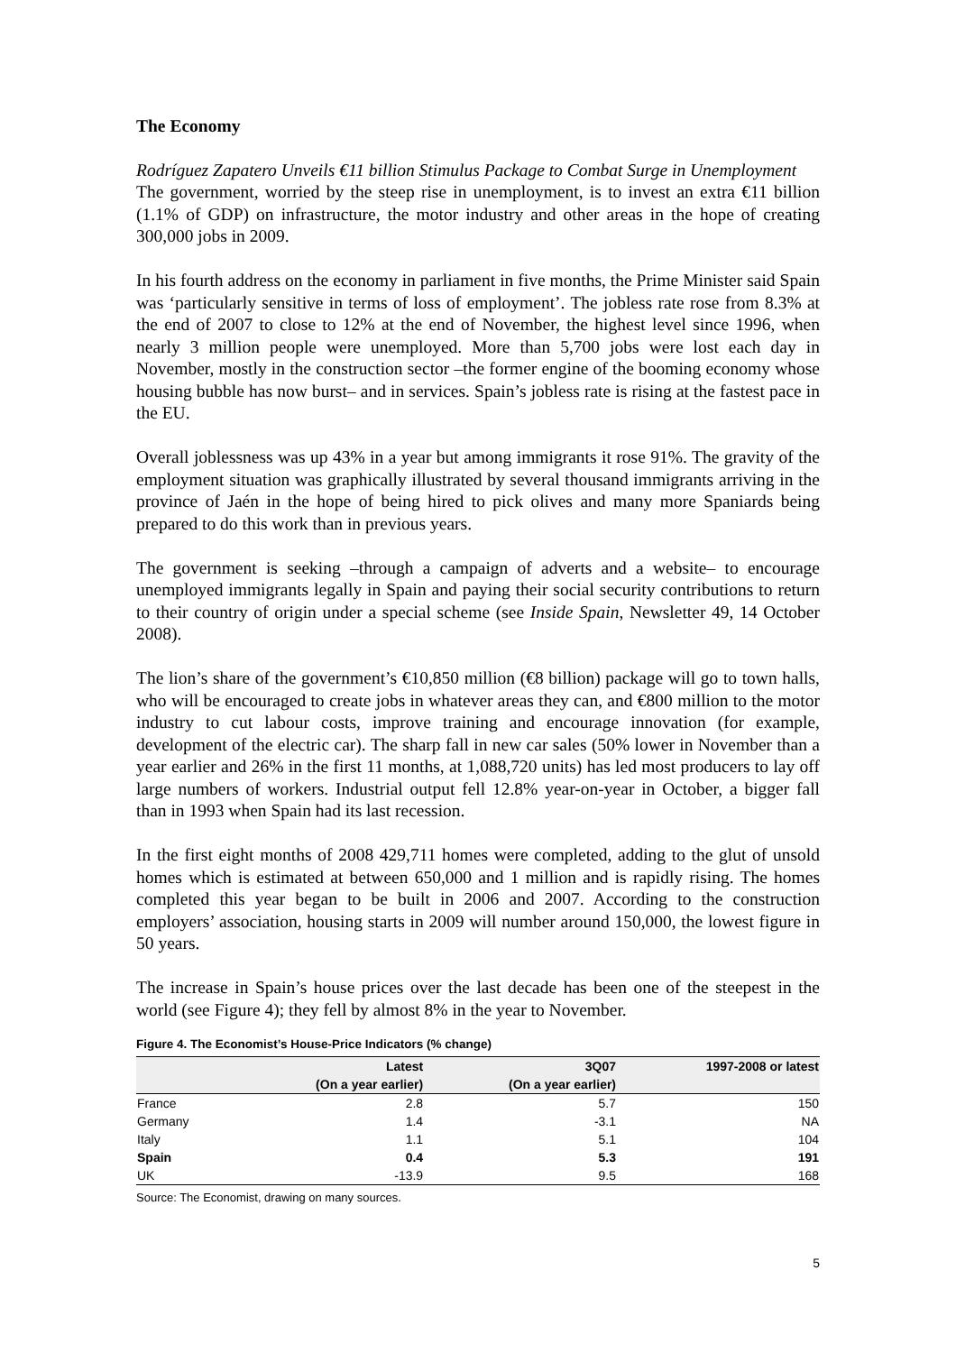The Economy
Rodríguez Zapatero Unveils €11 billion Stimulus Package to Combat Surge in Unemployment
The government, worried by the steep rise in unemployment, is to invest an extra €11 billion (1.1% of GDP) on infrastructure, the motor industry and other areas in the hope of creating 300,000 jobs in 2009.
In his fourth address on the economy in parliament in five months, the Prime Minister said Spain was ‘particularly sensitive in terms of loss of employment’. The jobless rate rose from 8.3% at the end of 2007 to close to 12% at the end of November, the highest level since 1996, when nearly 3 million people were unemployed. More than 5,700 jobs were lost each day in November, mostly in the construction sector –the former engine of the booming economy whose housing bubble has now burst– and in services. Spain’s jobless rate is rising at the fastest pace in the EU.
Overall joblessness was up 43% in a year but among immigrants it rose 91%. The gravity of the employment situation was graphically illustrated by several thousand immigrants arriving in the province of Jaén in the hope of being hired to pick olives and many more Spaniards being prepared to do this work than in previous years.
The government is seeking –through a campaign of adverts and a website– to encourage unemployed immigrants legally in Spain and paying their social security contributions to return to their country of origin under a special scheme (see Inside Spain, Newsletter 49, 14 October 2008).
The lion’s share of the government’s €10,850 million (€8 billion) package will go to town halls, who will be encouraged to create jobs in whatever areas they can, and €800 million to the motor industry to cut labour costs, improve training and encourage innovation (for example, development of the electric car). The sharp fall in new car sales (50% lower in November than a year earlier and 26% in the first 11 months, at 1,088,720 units) has led most producers to lay off large numbers of workers. Industrial output fell 12.8% year-on-year in October, a bigger fall than in 1993 when Spain had its last recession.
In the first eight months of 2008 429,711 homes were completed, adding to the glut of unsold homes which is estimated at between 650,000 and 1 million and is rapidly rising. The homes completed this year began to be built in 2006 and 2007. According to the construction employers’ association, housing starts in 2009 will number around 150,000, the lowest figure in 50 years.
The increase in Spain’s house prices over the last decade has been one of the steepest in the world (see Figure 4); they fell by almost 8% in the year to November.
Figure 4. The Economist’s House-Price Indicators (% change)
| | Latest | 3Q07 | 1997-2008 or latest |
| --- | --- | --- | --- |
| | (On a year earlier) | (On a year earlier) | |
| France | 2.8 | 5.7 | 150 |
| Germany | 1.4 | -3.1 | NA |
| Italy | 1.1 | 5.1 | 104 |
| Spain | 0.4 | 5.3 | 191 |
| UK | -13.9 | 9.5 | 168 |
Source: The Economist, drawing on many sources.
5